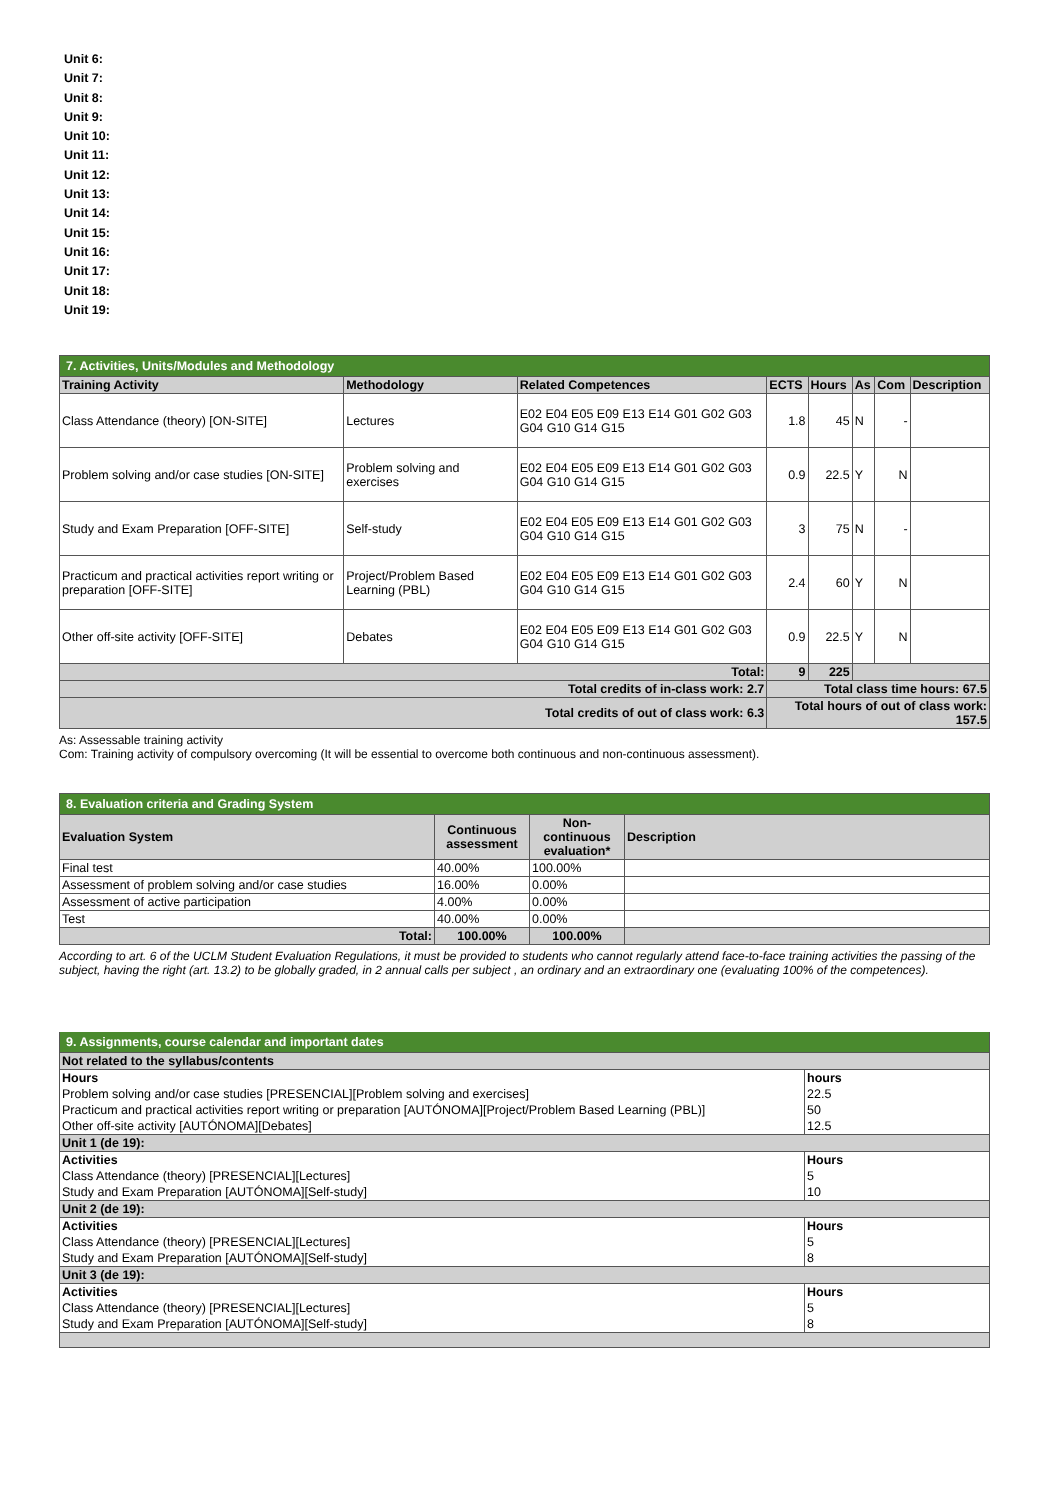Unit 6:
Unit 7:
Unit 8:
Unit 9:
Unit 10:
Unit 11:
Unit 12:
Unit 13:
Unit 14:
Unit 15:
Unit 16:
Unit 17:
Unit 18:
Unit 19:
| 7. Activities, Units/Modules and Methodology | | | | | | | |
| Training Activity | Methodology | Related Competences | ECTS | Hours | As | Com | Description |
| Class Attendance (theory) [ON-SITE] | Lectures | E02 E04 E05 E09 E13 E14 G01 G02 G03 G04 G10 G14 G15 | 1.8 | 45 | N | - | |
| Problem solving and/or case studies [ON-SITE] | Problem solving and exercises | E02 E04 E05 E09 E13 E14 G01 G02 G03 G04 G10 G14 G15 | 0.9 | 22.5 | Y | N | |
| Study and Exam Preparation [OFF-SITE] | Self-study | E02 E04 E05 E09 E13 E14 G01 G02 G03 G04 G10 G14 G15 | 3 | 75 | N | - | |
| Practicum and practical activities report writing or preparation [OFF-SITE] | Project/Problem Based Learning (PBL) | E02 E04 E05 E09 E13 E14 G01 G02 G03 G04 G10 G14 G15 | 2.4 | 60 | Y | N | |
| Other off-site activity [OFF-SITE] | Debates | E02 E04 E05 E09 E13 E14 G01 G02 G03 G04 G10 G14 G15 | 0.9 | 22.5 | Y | N | |
| Total: | | | 9 | 225 | | | |
| Total credits of in-class work: 2.7 | | | Total class time hours: 67.5 | | | | |
| Total credits of out of class work: 6.3 | | | Total hours of out of class work: 157.5 | | | | |
As: Assessable training activity
Com: Training activity of compulsory overcoming (It will be essential to overcome both continuous and non-continuous assessment).
| 8. Evaluation criteria and Grading System | | | |
| Evaluation System | Continuous assessment | Non-continuous evaluation* | Description |
| Final test | 40.00% | 100.00% | |
| Assessment of problem solving and/or case studies | 16.00% | 0.00% | |
| Assessment of active participation | 4.00% | 0.00% | |
| Test | 40.00% | 0.00% | |
| Total: | 100.00% | 100.00% | |
According to art. 6 of the UCLM Student Evaluation Regulations, it must be provided to students who cannot regularly attend face-to-face training activities the passing of the subject, having the right (art. 13.2) to be globally graded, in 2 annual calls per subject , an ordinary and an extraordinary one (evaluating 100% of the competences).
| 9. Assignments, course calendar and important dates | |
| Not related to the syllabus/contents | |
| Hours | hours |
| Problem solving and/or case studies [PRESENCIAL][Problem solving and exercises] | 22.5 |
| Practicum and practical activities report writing or preparation [AUTÓNOMA][Project/Problem Based Learning (PBL)] | 50 |
| Other off-site activity [AUTÓNOMA][Debates] | 12.5 |
| Unit 1 (de 19): | |
| Activities | Hours |
| Class Attendance (theory) [PRESENCIAL][Lectures] | 5 |
| Study and Exam Preparation [AUTÓNOMA][Self-study] | 10 |
| Unit 2 (de 19): | |
| Activities | Hours |
| Class Attendance (theory) [PRESENCIAL][Lectures] | 5 |
| Study and Exam Preparation [AUTÓNOMA][Self-study] | 8 |
| Unit 3 (de 19): | |
| Activities | Hours |
| Class Attendance (theory) [PRESENCIAL][Lectures] | 5 |
| Study and Exam Preparation [AUTÓNOMA][Self-study] | 8 |